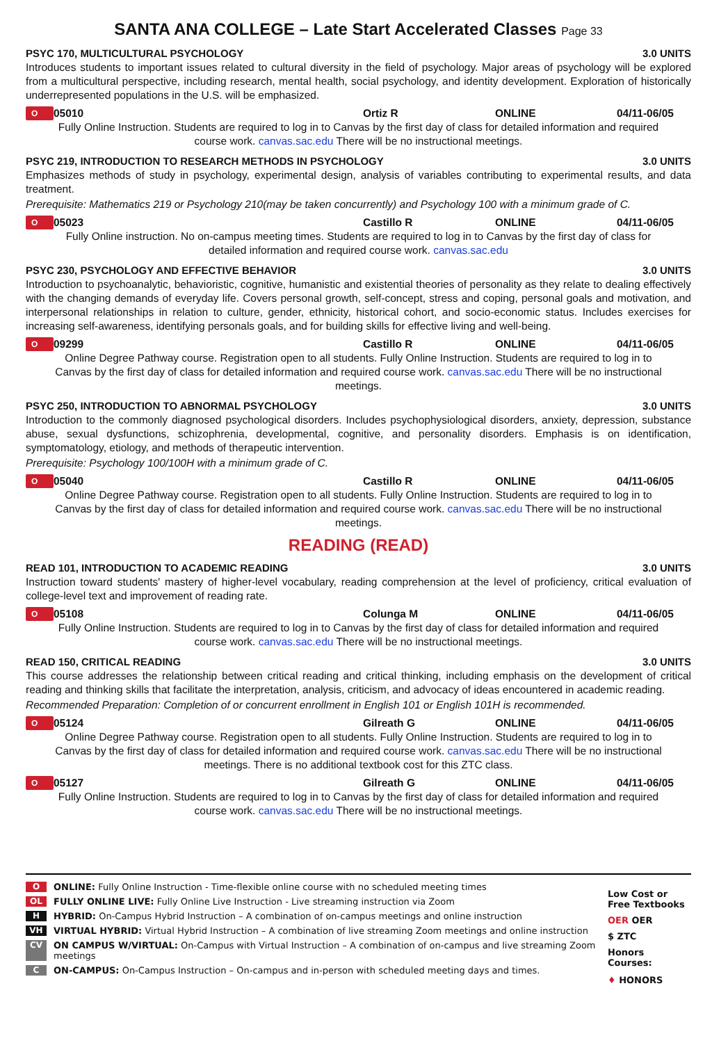SANTA ANA COLLEGE – Late Start Accelerated Classes Page 33
PSYC 170, MULTICULTURAL PSYCHOLOGY 3.0 UNITS
Introduces students to important issues related to cultural diversity in the field of psychology. Major areas of psychology will be explored from a multicultural perspective, including research, mental health, social psychology, and identity development. Exploration of historically underrepresented populations in the U.S. will be emphasized.
O 05010 Ortiz R ONLINE 04/11-06/05
Fully Online Instruction. Students are required to log in to Canvas by the first day of class for detailed information and required course work. canvas.sac.edu There will be no instructional meetings.
PSYC 219, INTRODUCTION TO RESEARCH METHODS IN PSYCHOLOGY 3.0 UNITS
Emphasizes methods of study in psychology, experimental design, analysis of variables contributing to experimental results, and data treatment.
Prerequisite: Mathematics 219 or Psychology 210(may be taken concurrently) and Psychology 100 with a minimum grade of C.
O 05023 Castillo R ONLINE 04/11-06/05
Fully Online instruction. No on-campus meeting times. Students are required to log in to Canvas by the first day of class for detailed information and required course work. canvas.sac.edu
PSYC 230, PSYCHOLOGY AND EFFECTIVE BEHAVIOR 3.0 UNITS
Introduction to psychoanalytic, behavioristic, cognitive, humanistic and existential theories of personality as they relate to dealing effectively with the changing demands of everyday life. Covers personal growth, self-concept, stress and coping, personal goals and motivation, and interpersonal relationships in relation to culture, gender, ethnicity, historical cohort, and socio-economic status. Includes exercises for increasing self-awareness, identifying personals goals, and for building skills for effective living and well-being.
O 09299 Castillo R ONLINE 04/11-06/05
Online Degree Pathway course. Registration open to all students. Fully Online Instruction. Students are required to log in to Canvas by the first day of class for detailed information and required course work. canvas.sac.edu There will be no instructional meetings.
PSYC 250, INTRODUCTION TO ABNORMAL PSYCHOLOGY 3.0 UNITS
Introduction to the commonly diagnosed psychological disorders. Includes psychophysiological disorders, anxiety, depression, substance abuse, sexual dysfunctions, schizophrenia, developmental, cognitive, and personality disorders. Emphasis is on identification, symptomatology, etiology, and methods of therapeutic intervention.
Prerequisite: Psychology 100/100H with a minimum grade of C.
O 05040 Castillo R ONLINE 04/11-06/05
Online Degree Pathway course. Registration open to all students. Fully Online Instruction. Students are required to log in to Canvas by the first day of class for detailed information and required course work. canvas.sac.edu There will be no instructional meetings.
READING (READ)
READ 101, INTRODUCTION TO ACADEMIC READING 3.0 UNITS
Instruction toward students' mastery of higher-level vocabulary, reading comprehension at the level of proficiency, critical evaluation of college-level text and improvement of reading rate.
O 05108 Colunga M ONLINE 04/11-06/05
Fully Online Instruction. Students are required to log in to Canvas by the first day of class for detailed information and required course work. canvas.sac.edu There will be no instructional meetings.
READ 150, CRITICAL READING 3.0 UNITS
This course addresses the relationship between critical reading and critical thinking, including emphasis on the development of critical reading and thinking skills that facilitate the interpretation, analysis, criticism, and advocacy of ideas encountered in academic reading.
Recommended Preparation: Completion of or concurrent enrollment in English 101 or English 101H is recommended.
O 05124 Gilreath G ONLINE 04/11-06/05
Online Degree Pathway course. Registration open to all students. Fully Online Instruction. Students are required to log in to Canvas by the first day of class for detailed information and required course work. canvas.sac.edu There will be no instructional meetings. There is no additional textbook cost for this ZTC class.
O 05127 Gilreath G ONLINE 04/11-06/05
Fully Online Instruction. Students are required to log in to Canvas by the first day of class for detailed information and required course work. canvas.sac.edu There will be no instructional meetings.
O ONLINE: Fully Online Instruction - Time-flexible online course with no scheduled meeting times
OL FULLY ONLINE LIVE: Fully Online Live Instruction - Live streaming instruction via Zoom
H HYBRID: On-Campus Hybrid Instruction – A combination of on-campus meetings and online instruction
VH VIRTUAL HYBRID: Virtual Hybrid Instruction – A combination of live streaming Zoom meetings and online instruction
CV ON CAMPUS W/VIRTUAL: On-Campus with Virtual Instruction – A combination of on-campus and live streaming Zoom meetings
C ON-CAMPUS: On-Campus Instruction – On-campus and in-person with scheduled meeting days and times.
Low Cost or Free Textbooks
OER OER
$ ZTC
Honors Courses:
♦ HONORS